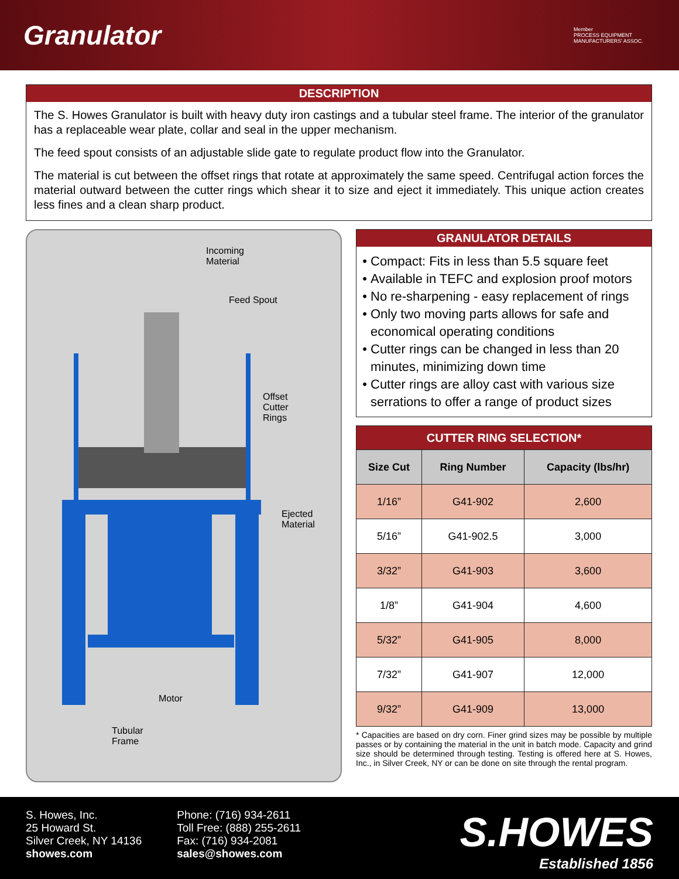Granulator
Member
PROCESS EQUIPMENT MANUFACTURERS' ASSOC.
DESCRIPTION
The S. Howes Granulator is built with heavy duty iron castings and a tubular steel frame. The interior of the granulator has a replaceable wear plate, collar and seal in the upper mechanism.
The feed spout consists of an adjustable slide gate to regulate product flow into the Granulator.
The material is cut between the offset rings that rotate at approximately the same speed. Centrifugal action forces the material outward between the cutter rings which shear it to size and eject it immediately. This unique action creates less fines and a clean sharp product.
Incoming
Material
Feed Spout
Offset
Cutter
Rings
Ejected
Material
Motor
Tubular
Frame
GRANULATOR DETAILS
Compact: Fits in less than 5.5 square feet
Available in TEFC and explosion proof motors
No re-sharpening - easy replacement of rings
Only two moving parts allows for safe and economical operating conditions
Cutter rings can be changed in less than 20 minutes, minimizing down time
Cutter rings are alloy cast with various size serrations to offer a range of product sizes
| CUTTER RING SELECTION* | | |
| Size Cut | Ring Number | Capacity (lbs/hr) |
| 1/16” | G41-902 | 2,600 |
| 5/16” | G41-902.5 | 3,000 |
| 3/32” | G41-903 | 3,600 |
| 1/8” | G41-904 | 4,600 |
| 5/32” | G41-905 | 8,000 |
| 7/32” | G41-907 | 12,000 |
| 9/32” | G41-909 | 13,000 |
* Capacities are based on dry corn. Finer grind sizes may be possible by multiple passes or by containing the material in the unit in batch mode. Capacity and grind size should be determined through testing. Testing is offered here at S. Howes, Inc., in Silver Creek, NY or can be done on site through the rental program.
S. Howes, Inc.
25 Howard St.
Silver Creek, NY 14136
showes.com
Phone: (716) 934-2611
Toll Free: (888) 255-2611
Fax: (716) 934-2081
sales@showes.com
S.HOWES
Established 1856